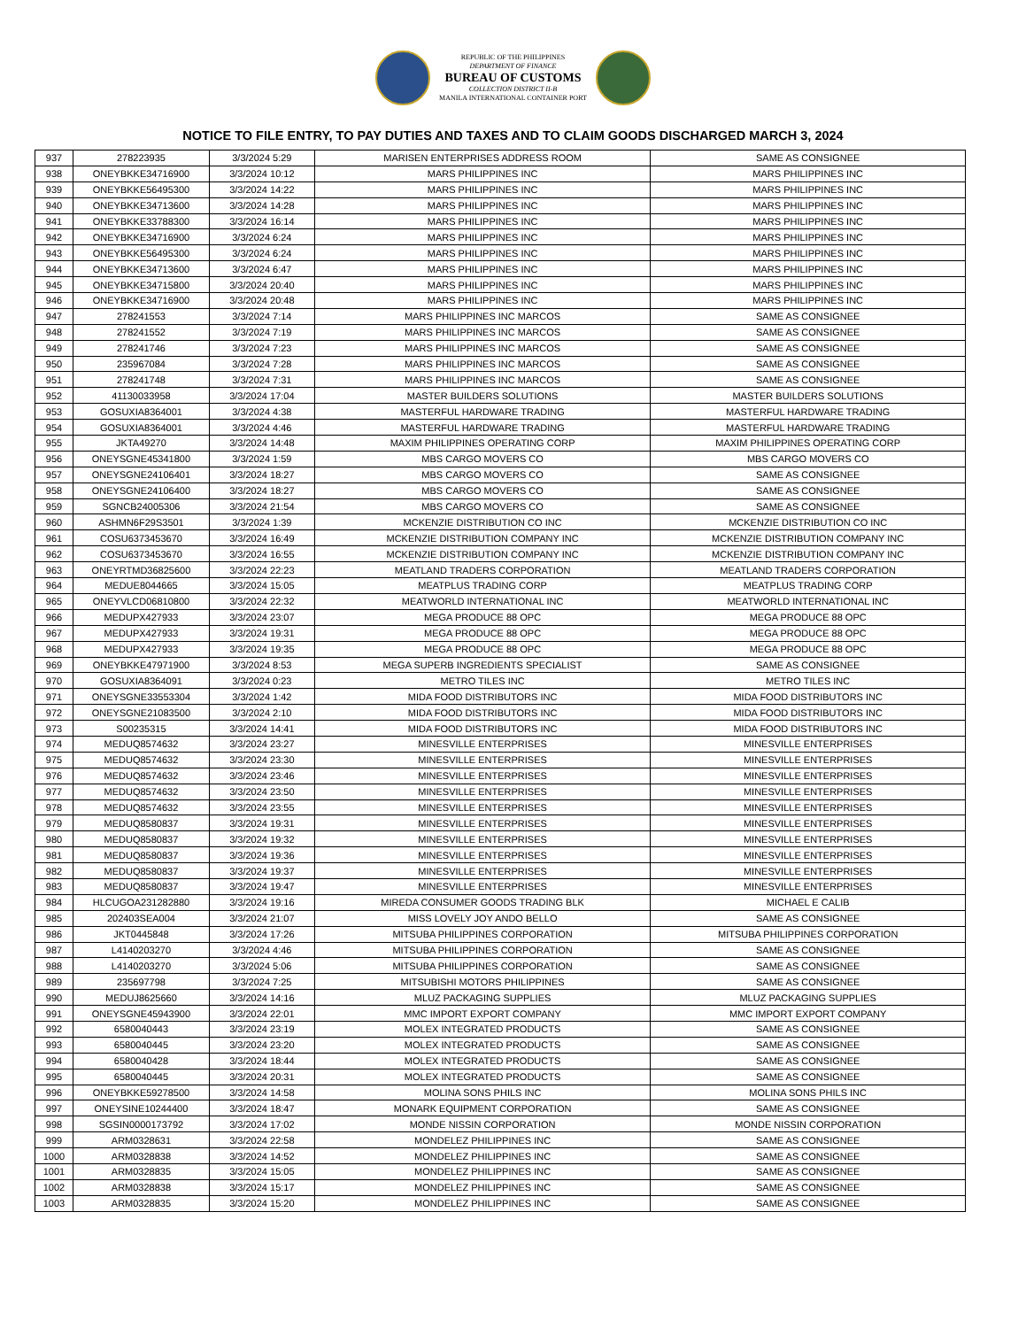REPUBLIC OF THE PHILIPPINES
DEPARTMENT OF FINANCE
BUREAU OF CUSTOMS
COLLECTION DISTRICT II-B
MANILA INTERNATIONAL CONTAINER PORT
NOTICE TO FILE ENTRY, TO PAY DUTIES AND TAXES AND TO CLAIM GOODS DISCHARGED MARCH 3, 2024
| 937 | 278223935 | 3/3/2024 5:29 | MARISEN ENTERPRISES ADDRESS ROOM | SAME AS CONSIGNEE |
| 938 | ONEYBKKE34716900 | 3/3/2024 10:12 | MARS PHILIPPINES INC | MARS PHILIPPINES INC |
| 939 | ONEYBKKE56495300 | 3/3/2024 14:22 | MARS PHILIPPINES INC | MARS PHILIPPINES INC |
| 940 | ONEYBKKE34713600 | 3/3/2024 14:28 | MARS PHILIPPINES INC | MARS PHILIPPINES INC |
| 941 | ONEYBKKE33788300 | 3/3/2024 16:14 | MARS PHILIPPINES INC | MARS PHILIPPINES INC |
| 942 | ONEYBKKE34716900 | 3/3/2024 6:24 | MARS PHILIPPINES INC | MARS PHILIPPINES INC |
| 943 | ONEYBKKE56495300 | 3/3/2024 6:24 | MARS PHILIPPINES INC | MARS PHILIPPINES INC |
| 944 | ONEYBKKE34713600 | 3/3/2024 6:47 | MARS PHILIPPINES INC | MARS PHILIPPINES INC |
| 945 | ONEYBKKE34715800 | 3/3/2024 20:40 | MARS PHILIPPINES INC | MARS PHILIPPINES INC |
| 946 | ONEYBKKE34716900 | 3/3/2024 20:48 | MARS PHILIPPINES INC | MARS PHILIPPINES INC |
| 947 | 278241553 | 3/3/2024 7:14 | MARS PHILIPPINES INC MARCOS | SAME AS CONSIGNEE |
| 948 | 278241552 | 3/3/2024 7:19 | MARS PHILIPPINES INC MARCOS | SAME AS CONSIGNEE |
| 949 | 278241746 | 3/3/2024 7:23 | MARS PHILIPPINES INC MARCOS | SAME AS CONSIGNEE |
| 950 | 235967084 | 3/3/2024 7:28 | MARS PHILIPPINES INC MARCOS | SAME AS CONSIGNEE |
| 951 | 278241748 | 3/3/2024 7:31 | MARS PHILIPPINES INC MARCOS | SAME AS CONSIGNEE |
| 952 | 41130033958 | 3/3/2024 17:04 | MASTER BUILDERS SOLUTIONS | MASTER BUILDERS SOLUTIONS |
| 953 | GOSUXIA8364001 | 3/3/2024 4:38 | MASTERFUL HARDWARE TRADING | MASTERFUL HARDWARE TRADING |
| 954 | GOSUXIA8364001 | 3/3/2024 4:46 | MASTERFUL HARDWARE TRADING | MASTERFUL HARDWARE TRADING |
| 955 | JKTA49270 | 3/3/2024 14:48 | MAXIM PHILIPPINES OPERATING CORP | MAXIM PHILIPPINES OPERATING CORP |
| 956 | ONEYSGNE45341800 | 3/3/2024 1:59 | MBS CARGO MOVERS CO | MBS CARGO MOVERS CO |
| 957 | ONEYSGNE24106401 | 3/3/2024 18:27 | MBS CARGO MOVERS CO | SAME AS CONSIGNEE |
| 958 | ONEYSGNE24106400 | 3/3/2024 18:27 | MBS CARGO MOVERS CO | SAME AS CONSIGNEE |
| 959 | SGNCB24005306 | 3/3/2024 21:54 | MBS CARGO MOVERS CO | SAME AS CONSIGNEE |
| 960 | ASHMN6F29S3501 | 3/3/2024 1:39 | MCKENZIE DISTRIBUTION CO INC | MCKENZIE DISTRIBUTION CO INC |
| 961 | COSU6373453670 | 3/3/2024 16:49 | MCKENZIE DISTRIBUTION COMPANY INC | MCKENZIE DISTRIBUTION COMPANY INC |
| 962 | COSU6373453670 | 3/3/2024 16:55 | MCKENZIE DISTRIBUTION COMPANY INC | MCKENZIE DISTRIBUTION COMPANY INC |
| 963 | ONEYRTMD36825600 | 3/3/2024 22:23 | MEATLAND TRADERS CORPORATION | MEATLAND TRADERS CORPORATION |
| 964 | MEDUE8044665 | 3/3/2024 15:05 | MEATPLUS TRADING CORP | MEATPLUS TRADING CORP |
| 965 | ONEYVLCD06810800 | 3/3/2024 22:32 | MEATWORLD INTERNATIONAL INC | MEATWORLD INTERNATIONAL INC |
| 966 | MEDUPX427933 | 3/3/2024 23:07 | MEGA PRODUCE 88 OPC | MEGA PRODUCE 88 OPC |
| 967 | MEDUPX427933 | 3/3/2024 19:31 | MEGA PRODUCE 88 OPC | MEGA PRODUCE 88 OPC |
| 968 | MEDUPX427933 | 3/3/2024 19:35 | MEGA PRODUCE 88 OPC | MEGA PRODUCE 88 OPC |
| 969 | ONEYBKKE47971900 | 3/3/2024 8:53 | MEGA SUPERB INGREDIENTS SPECIALIST | SAME AS CONSIGNEE |
| 970 | GOSUXIA8364091 | 3/3/2024 0:23 | METRO TILES INC | METRO TILES INC |
| 971 | ONEYSGNE33553304 | 3/3/2024 1:42 | MIDA FOOD DISTRIBUTORS INC | MIDA FOOD DISTRIBUTORS INC |
| 972 | ONEYSGNE21083500 | 3/3/2024 2:10 | MIDA FOOD DISTRIBUTORS INC | MIDA FOOD DISTRIBUTORS INC |
| 973 | S00235315 | 3/3/2024 14:41 | MIDA FOOD DISTRIBUTORS INC | MIDA FOOD DISTRIBUTORS INC |
| 974 | MEDUQ8574632 | 3/3/2024 23:27 | MINESVILLE ENTERPRISES | MINESVILLE ENTERPRISES |
| 975 | MEDUQ8574632 | 3/3/2024 23:30 | MINESVILLE ENTERPRISES | MINESVILLE ENTERPRISES |
| 976 | MEDUQ8574632 | 3/3/2024 23:46 | MINESVILLE ENTERPRISES | MINESVILLE ENTERPRISES |
| 977 | MEDUQ8574632 | 3/3/2024 23:50 | MINESVILLE ENTERPRISES | MINESVILLE ENTERPRISES |
| 978 | MEDUQ8574632 | 3/3/2024 23:55 | MINESVILLE ENTERPRISES | MINESVILLE ENTERPRISES |
| 979 | MEDUQ8580837 | 3/3/2024 19:31 | MINESVILLE ENTERPRISES | MINESVILLE ENTERPRISES |
| 980 | MEDUQ8580837 | 3/3/2024 19:32 | MINESVILLE ENTERPRISES | MINESVILLE ENTERPRISES |
| 981 | MEDUQ8580837 | 3/3/2024 19:36 | MINESVILLE ENTERPRISES | MINESVILLE ENTERPRISES |
| 982 | MEDUQ8580837 | 3/3/2024 19:37 | MINESVILLE ENTERPRISES | MINESVILLE ENTERPRISES |
| 983 | MEDUQ8580837 | 3/3/2024 19:47 | MINESVILLE ENTERPRISES | MINESVILLE ENTERPRISES |
| 984 | HLCUGOA231282880 | 3/3/2024 19:16 | MIREDA CONSUMER GOODS TRADING BLK | MICHAEL E CALIB |
| 985 | 202403SEA004 | 3/3/2024 21:07 | MISS LOVELY JOY ANDO BELLO | SAME AS CONSIGNEE |
| 986 | JKT0445848 | 3/3/2024 17:26 | MITSUBA PHILIPPINES CORPORATION | MITSUBA PHILIPPINES CORPORATION |
| 987 | L4140203270 | 3/3/2024 4:46 | MITSUBA PHILIPPINES CORPORATION | SAME AS CONSIGNEE |
| 988 | L4140203270 | 3/3/2024 5:06 | MITSUBA PHILIPPINES CORPORATION | SAME AS CONSIGNEE |
| 989 | 235697798 | 3/3/2024 7:25 | MITSUBISHI MOTORS PHILIPPINES | SAME AS CONSIGNEE |
| 990 | MEDUJ8625660 | 3/3/2024 14:16 | MLUZ PACKAGING SUPPLIES | MLUZ PACKAGING SUPPLIES |
| 991 | ONEYSGNE45943900 | 3/3/2024 22:01 | MMC IMPORT EXPORT COMPANY | MMC IMPORT EXPORT COMPANY |
| 992 | 6580040443 | 3/3/2024 23:19 | MOLEX INTEGRATED PRODUCTS | SAME AS CONSIGNEE |
| 993 | 6580040445 | 3/3/2024 23:20 | MOLEX INTEGRATED PRODUCTS | SAME AS CONSIGNEE |
| 994 | 6580040428 | 3/3/2024 18:44 | MOLEX INTEGRATED PRODUCTS | SAME AS CONSIGNEE |
| 995 | 6580040445 | 3/3/2024 20:31 | MOLEX INTEGRATED PRODUCTS | SAME AS CONSIGNEE |
| 996 | ONEYBKKE59278500 | 3/3/2024 14:58 | MOLINA SONS PHILS INC | MOLINA SONS PHILS INC |
| 997 | ONEYSINE10244400 | 3/3/2024 18:47 | MONARK EQUIPMENT CORPORATION | SAME AS CONSIGNEE |
| 998 | SGSIN0000173792 | 3/3/2024 17:02 | MONDE NISSIN CORPORATION | MONDE NISSIN CORPORATION |
| 999 | ARM0328631 | 3/3/2024 22:58 | MONDELEZ PHILIPPINES INC | SAME AS CONSIGNEE |
| 1000 | ARM0328838 | 3/3/2024 14:52 | MONDELEZ PHILIPPINES INC | SAME AS CONSIGNEE |
| 1001 | ARM0328835 | 3/3/2024 15:05 | MONDELEZ PHILIPPINES INC | SAME AS CONSIGNEE |
| 1002 | ARM0328838 | 3/3/2024 15:17 | MONDELEZ PHILIPPINES INC | SAME AS CONSIGNEE |
| 1003 | ARM0328835 | 3/3/2024 15:20 | MONDELEZ PHILIPPINES INC | SAME AS CONSIGNEE |